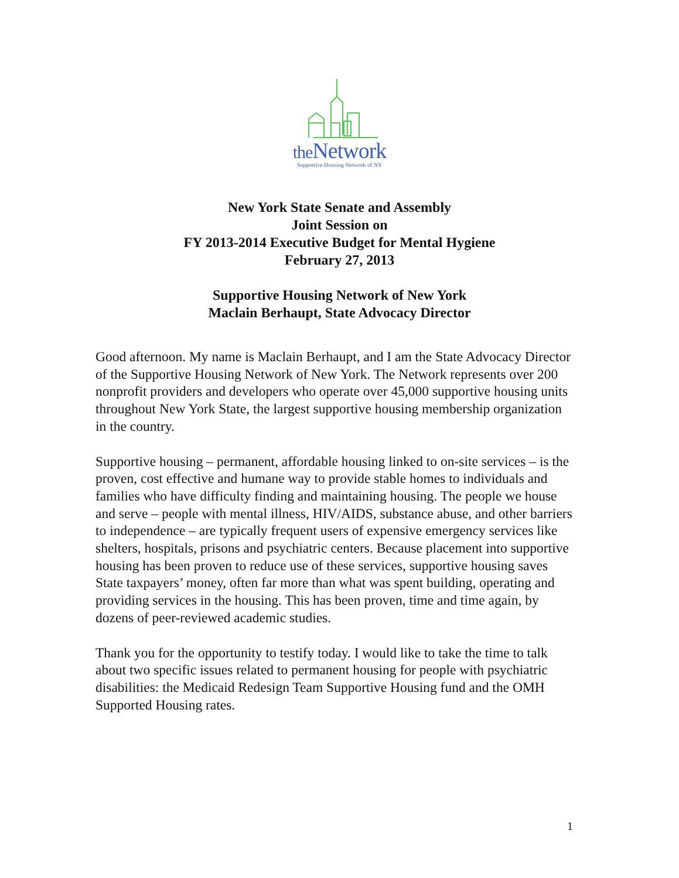the Network
Supportive Housing Network of NY
New York State Senate and Assembly
Joint Session on
FY 2013-2014 Executive Budget for Mental Hygiene
February 27, 2013
Supportive Housing Network of New York
Maclain Berhaupt, State Advocacy Director
Good afternoon. My name is Maclain Berhaupt, and I am the State Advocacy Director of the Supportive Housing Network of New York. The Network represents over 200 nonprofit providers and developers who operate over 45,000 supportive housing units throughout New York State, the largest supportive housing membership organization in the country.
Supportive housing – permanent, affordable housing linked to on-site services – is the proven, cost effective and humane way to provide stable homes to individuals and families who have difficulty finding and maintaining housing. The people we house and serve – people with mental illness, HIV/AIDS, substance abuse, and other barriers to independence – are typically frequent users of expensive emergency services like shelters, hospitals, prisons and psychiatric centers. Because placement into supportive housing has been proven to reduce use of these services, supportive housing saves State taxpayers’ money, often far more than what was spent building, operating and providing services in the housing. This has been proven, time and time again, by dozens of peer-reviewed academic studies.
Thank you for the opportunity to testify today. I would like to take the time to talk about two specific issues related to permanent housing for people with psychiatric disabilities: the Medicaid Redesign Team Supportive Housing fund and the OMH Supported Housing rates.
1